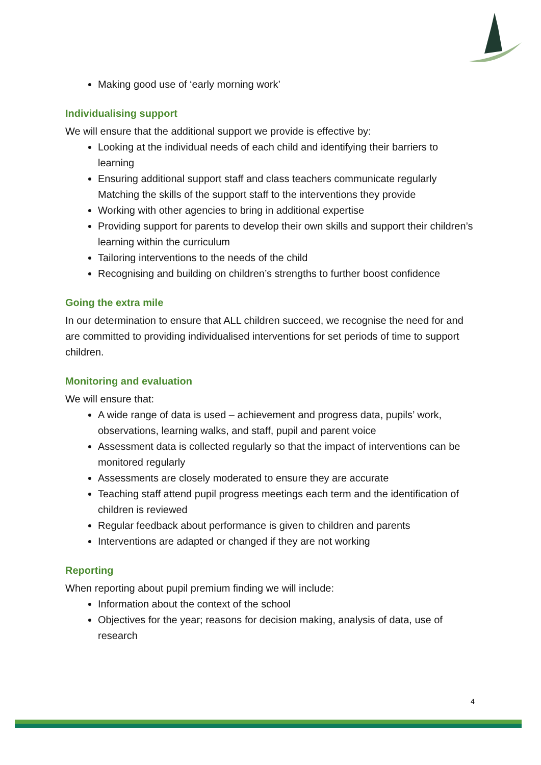Making good use of ‘early morning work’
Individualising support
We will ensure that the additional support we provide is effective by:
Looking at the individual needs of each child and identifying their barriers to learning
Ensuring additional support staff and class teachers communicate regularly Matching the skills of the support staff to the interventions they provide
Working with other agencies to bring in additional expertise
Providing support for parents to develop their own skills and support their children’s learning within the curriculum
Tailoring interventions to the needs of the child
Recognising and building on children’s strengths to further boost confidence
Going the extra mile
In our determination to ensure that ALL children succeed, we recognise the need for and are committed to providing individualised interventions for set periods of time to support children.
Monitoring and evaluation
We will ensure that:
A wide range of data is used – achievement and progress data, pupils’ work, observations, learning walks, and staff, pupil and parent voice
Assessment data is collected regularly so that the impact of interventions can be monitored regularly
Assessments are closely moderated to ensure they are accurate
Teaching staff attend pupil progress meetings each term and the identification of children is reviewed
Regular feedback about performance is given to children and parents
Interventions are adapted or changed if they are not working
Reporting
When reporting about pupil premium finding we will include:
Information about the context of the school
Objectives for the year; reasons for decision making, analysis of data, use of research
4